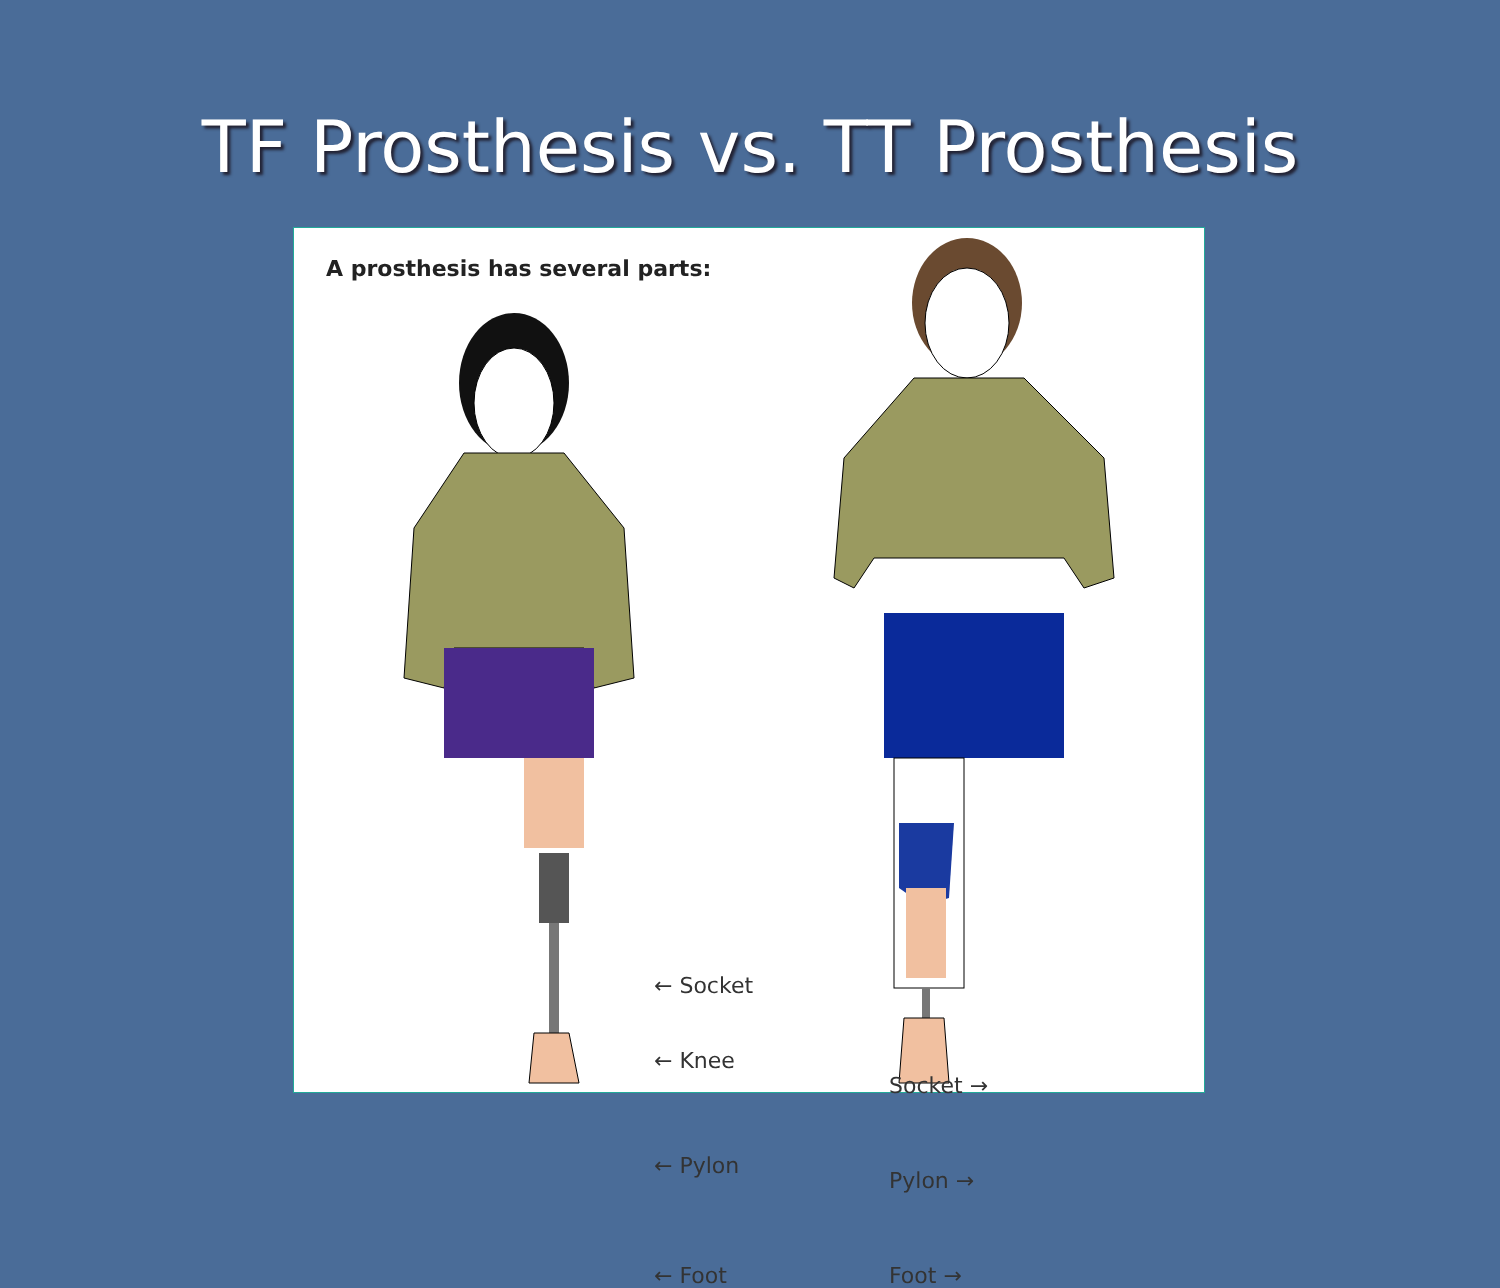TF Prosthesis vs. TT Prosthesis
A prosthesis has several parts:
← Socket
← Knee
← Pylon
← Foot
Socket →
Pylon →
Foot →